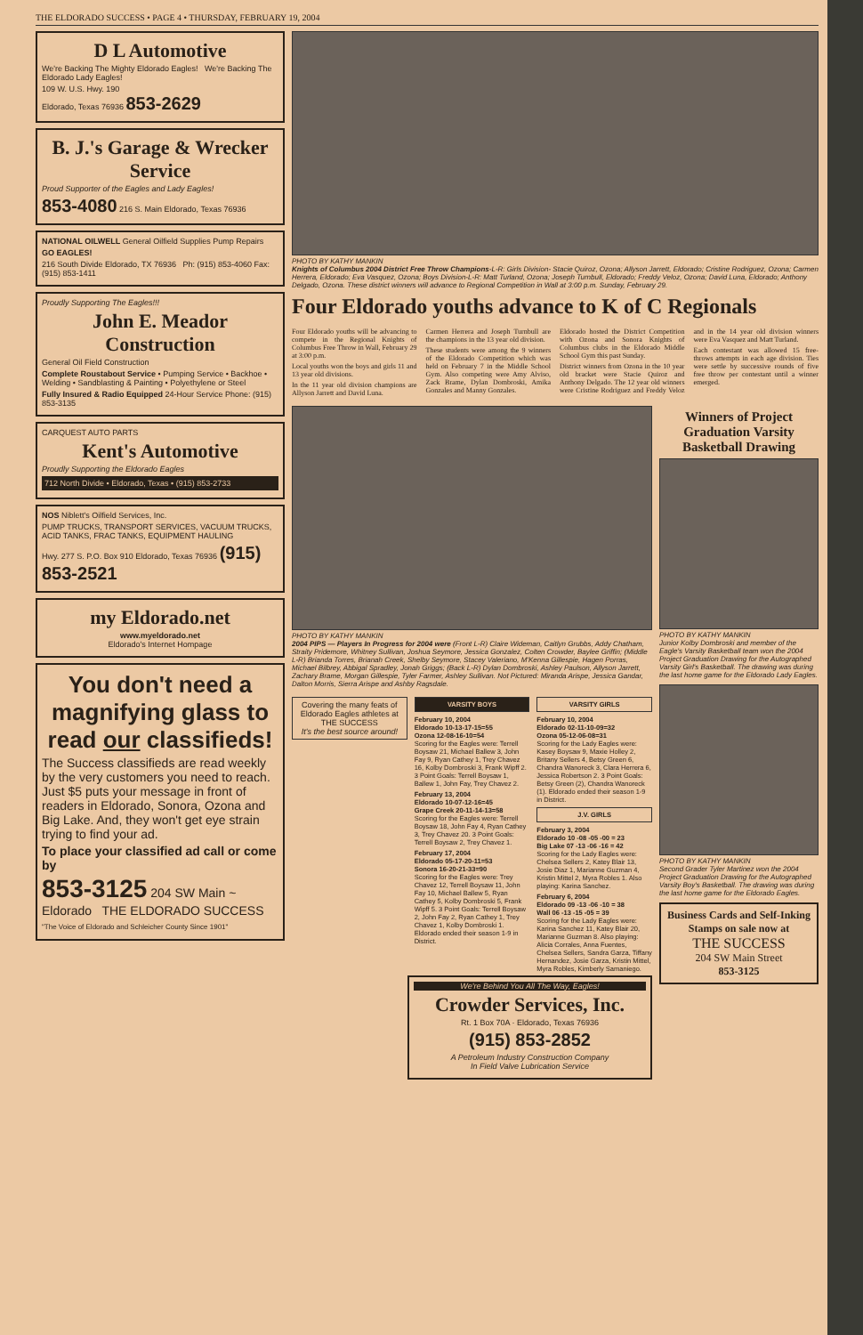THE ELDORADO SUCCESS • PAGE 4 • THURSDAY, FEBRUARY 19, 2004
D L Automotive
We're Backing The Mighty Eldorado Eagles! We're Backing The Eldorado Lady Eagles!
109 W. U.S. Hwy. 190
Eldorado, Texas 76936 853-2629
B. J.'s Garage & Wrecker Service
Proud Supporter of the Eagles and Lady Eagles!
853-4080 216 S. Main Eldorado, Texas 76936
NATIONAL OILWELL General Oilfield Supplies Pump Repairs
GO EAGLES!
216 South Divide Eldorado, TX 76936 Ph: (915) 853-4060 Fax: (915) 853-1411
Proudly Supporting The Eagles!!!
John E. Meador Construction
General Oil Field Construction
Complete Roustabout Service • Pumping Service • Backhoe • Welding • Sandblasting & Painting • Polyethylene or Steel
Fully Insured & Radio Equipped 24-Hour Service Phone: (915) 853-3135
CARQUEST AUTO PARTS
Kent's Automotive
Proudly Supporting the Eldorado Eagles
712 North Divide • Eldorado, Texas • (915) 853-2733
NOS Niblett's Oilfield Services, Inc.
PUMP TRUCKS, TRANSPORT SERVICES, VACUUM TRUCKS, ACID TANKS, FRAC TANKS, EQUIPMENT HAULING
Hwy. 277 S. P.O. Box 910 Eldorado, Texas 76936 (915) 853-2521
my Eldorado.net
www.myeldorado.net
Eldorado's Internet Hompage
You don't need a magnifying glass to read our classifieds!
The Success classifieds are read weekly by the very customers you need to reach. Just $5 puts your message in front of readers in Eldorado, Sonora, Ozona and Big Lake. And, they won't get eye strain trying to find your ad.
To place your classified ad call or come by
853-3125 204 SW Main ~ Eldorado THE ELDORADO SUCCESS "The Voice of Eldorado and Schleicher County Since 1901"
PHOTO BY KATHY MANKIN
Knights of Columbus 2004 District Free Throw Champions-L-R: Girls Division- Stacie Quiroz, Ozona; Allyson Jarrett, Eldorado; Cristine Rodriguez, Ozona; Carmen Herrera, Eldorado; Eva Vasquez, Ozona; Boys Division-L-R: Matt Turland, Ozona; Joseph Turnbull, Eldorado; Freddy Veloz, Ozona; David Luna, Eldorado; Anthony Delgado, Ozona. These district winners will advance to Regional Competition in Wall at 3:00 p.m. Sunday, February 29.
Four Eldorado youths advance to K of C Regionals
Four Eldorado youths will be advancing to compete in the Regional Knights of Columbus Free Throw in Wall, February 29 at 3:00 p.m.
Local youths won the boys and girls 11 and 13 year old divisions.
In the 11 year old division champions are Allyson Jarrett and David Luna.
Carmen Herrera and Joseph Turnbull are the champions in the 13 year old division.
These students were among the 9 winners of the Eldorado Competition which was held on February 7 in the Middle School Gym. Also competing were Amy Alviso, Zack Brame, Dylan Dombroski, Amika Gonzales and Manny Gonzales.
Eldorado hosted the District Competition with Ozona and Sonora Knights of Columbus clubs in the Eldorado Middle School Gym this past Sunday.
District winners from Ozona in the 10 year old bracket were Stacie Quiroz and Anthony Delgado. The 12 year old winners were Cristine Rodriguez and Freddy Veloz and in the 14 year old division winners were Eva Vasquez and Matt Turland.
Each contestant was allowed 15 free-throws attempts in each age division. Ties were settle by successive rounds of five free throw per contestant until a winner emerged.
PHOTO BY KATHY MANKIN
2004 PIPS — Players In Progress for 2004 were (Front L-R) Claire Wideman, Caitlyn Grubbs, Addy Chatham, Straity Pridemore, Whitney Sullivan, Joshua Seymore, Jessica Gonzalez, Colten Crowder, Baylee Griffin; (Middle L-R) Brianda Torres, Brianah Creek, Shelby Seymore, Stacey Valeriano, M'Kenna Gillespie, Hagen Porras, Michael Bilbrey, Abbigal Spradley, Jonah Griggs; (Back L-R) Dylan Dombroski, Ashley Paulson, Allyson Jarrett, Zachary Brame, Morgan Gillespie, Tyler Farmer, Ashley Sullivan. Not Pictured: Miranda Arispe, Jessica Gandar, Dalton Morris, Sierra Arispe and Ashby Ragsdale.
Covering the many feats of Eldorado Eagles athletes at THE SUCCESS
It's the best source around!
VARSITY BOYS
February 10, 2004
Eldorado 10-13-17-15=55
Ozona 12-08-16-10=54
Scoring for the Eagles were: Terrell Boysaw 21, Michael Ballew 3, John Fay 9, Ryan Cathey 1, Trey Chavez 16, Kolby Dombroski 3, Frank Wipff 2. 3 Point Goals: Terrell Boysaw 1, Ballew 1, John Fay, Trey Chavez 2.
February 13, 2004
Eldorado 10-07-12-16=45
Grape Creek 20-11-14-13=58
Scoring for the Eagles were: Terrell Boysaw 18, John Fay 4, Ryan Cathey 3, Trey Chavez 20. 3 Point Goals: Terrell Boysaw 2, Trey Chavez 1.
February 17, 2004
Eldorado 05-17-20-11=53
Sonora 16-20-21-33=90
Scoring for the Eagles were: Trey Chavez 12, Terrell Boysaw 11, John Fay 10, Michael Ballew 5, Ryan Cathey 5, Kolby Dombroski 5, Frank Wipff 5. 3 Point Goals: Terrell Boysaw 2, John Fay 2, Ryan Cathey 1, Trey Chavez 1, Kolby Dombroski 1. Eldorado ended their season 1-9 in District.
VARSITY GIRLS
February 10, 2004
Eldorado 02-11-10-09=32
Ozona 05-12-06-08=31
Scoring for the Lady Eagles were: Kasey Boysaw 9, Maxie Holley 2, Britany Sellers 4, Betsy Green 6, Chandra Wanoreck 3, Clara Herrera 6, Jessica Robertson 2. 3 Point Goals: Betsy Green (2), Chandra Wanoreck (1). Eldorado ended their season 1-9 in District.
J.V. GIRLS
February 3, 2004
Eldorado 10 -08 -05 -00 = 23
Big Lake 07 -13 -06 -16 = 42
Scoring for the Lady Eagles were: Chelsea Sellers 2, Katey Blair 13, Josie Diaz 1, Marianne Guzman 4, Kristin Mittel 2, Myra Robles 1. Also playing: Karina Sanchez.
February 6, 2004
Eldorado 09 -13 -06 -10 = 38
Wall 06 -13 -15 -05 = 39
Scoring for the Lady Eagles were: Karina Sanchez 11, Katey Blair 20, Marianne Guzman 8. Also playing: Alicia Corrales, Anna Fuentes, Chelsea Sellers, Sandra Garza, Tiffany Hernandez, Josie Garza, Kristin Mittel, Myra Robles, Kimberly Samaniego.
We're Behind You All The Way, Eagles!
Crowder Services, Inc.
Rt. 1 Box 70A · Eldorado, Texas 76936
(915) 853-2852
A Petroleum Industry Construction Company
In Field Valve Lubrication Service
Winners of Project Graduation Varsity Basketball Drawing
PHOTO BY KATHY MANKIN
Junior Kolby Dombroski and member of the Eagle's Varsity Basketball team won the 2004 Project Graduation Drawing for the Autographed Varsity Girl's Basketball. The drawing was during the last home game for the Eldorado Lady Eagles.
PHOTO BY KATHY MANKIN
Second Grader Tyler Martinez won the 2004 Project Graduation Drawing for the Autographed Varsity Boy's Basketball. The drawing was during the last home game for the Eldorado Eagles.
Business Cards and Self-Inking Stamps on sale now at
THE SUCCESS
204 SW Main Street
853-3125